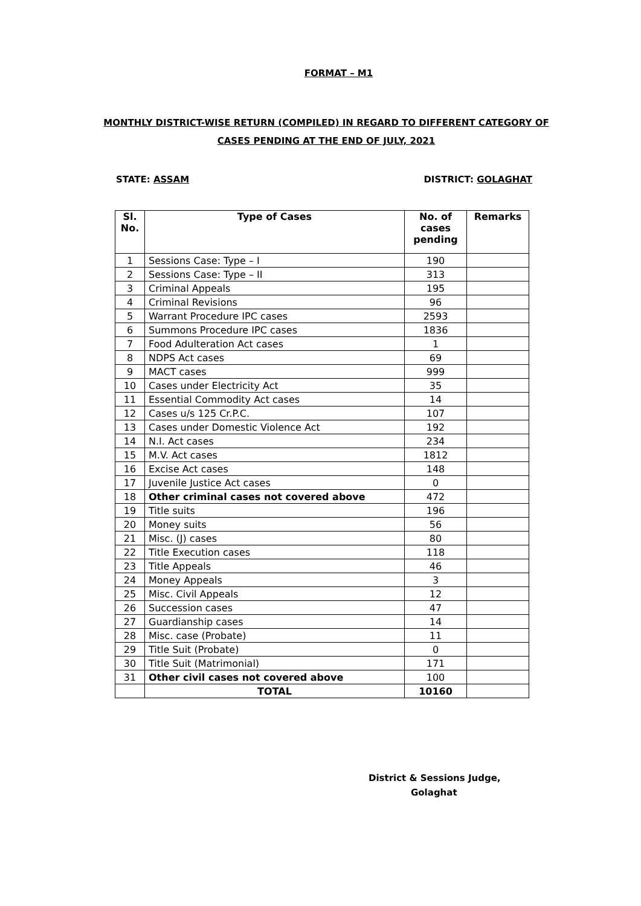FORMAT – M1
MONTHLY DISTRICT-WISE RETURN (COMPILED) IN REGARD TO DIFFERENT CATEGORY OF CASES PENDING AT THE END OF JULY, 2021
STATE: ASSAM DISTRICT: GOLAGHAT
| Sl. No. | Type of Cases | No. of cases pending | Remarks |
| --- | --- | --- | --- |
| 1 | Sessions Case: Type – I | 190 | |
| 2 | Sessions Case: Type – II | 313 | |
| 3 | Criminal Appeals | 195 | |
| 4 | Criminal Revisions | 96 | |
| 5 | Warrant Procedure IPC cases | 2593 | |
| 6 | Summons Procedure IPC cases | 1836 | |
| 7 | Food Adulteration Act cases | 1 | |
| 8 | NDPS Act cases | 69 | |
| 9 | MACT cases | 999 | |
| 10 | Cases under Electricity Act | 35 | |
| 11 | Essential Commodity Act cases | 14 | |
| 12 | Cases u/s 125 Cr.P.C. | 107 | |
| 13 | Cases under Domestic Violence Act | 192 | |
| 14 | N.I. Act cases | 234 | |
| 15 | M.V. Act cases | 1812 | |
| 16 | Excise Act cases | 148 | |
| 17 | Juvenile Justice Act cases | 0 | |
| 18 | Other criminal cases not covered above | 472 | |
| 19 | Title suits | 196 | |
| 20 | Money suits | 56 | |
| 21 | Misc. (J) cases | 80 | |
| 22 | Title Execution cases | 118 | |
| 23 | Title Appeals | 46 | |
| 24 | Money Appeals | 3 | |
| 25 | Misc. Civil Appeals | 12 | |
| 26 | Succession cases | 47 | |
| 27 | Guardianship cases | 14 | |
| 28 | Misc. case (Probate) | 11 | |
| 29 | Title Suit (Probate) | 0 | |
| 30 | Title Suit (Matrimonial) | 171 | |
| 31 | Other civil cases not covered above | 100 | |
| | TOTAL | 10160 | |
District & Sessions Judge,
Golaghat